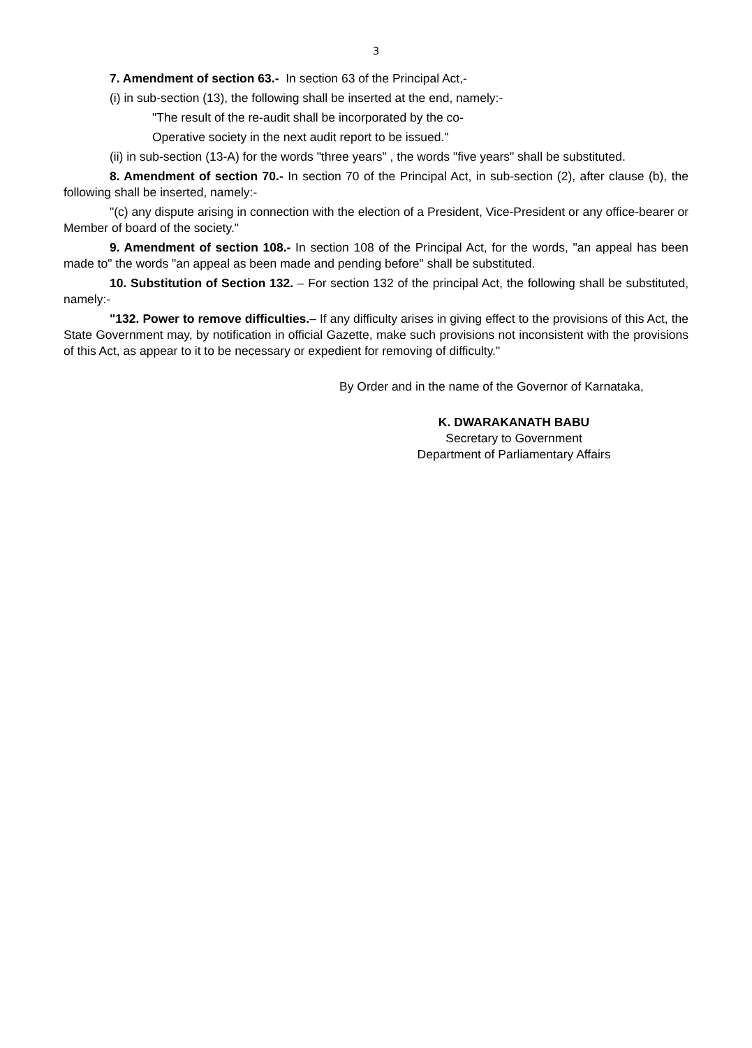3
7. Amendment of section 63.- In section 63 of the Principal Act,-
(i) in sub-section (13), the following shall be inserted at the end, namely:-
"The result of the re-audit shall be incorporated by the co-
Operative society in the next audit report to be issued."
(ii) in sub-section (13-A) for the words "three years" , the words "five years" shall be substituted.
8. Amendment of section 70.- In section 70 of the Principal Act, in sub-section (2), after clause (b), the following shall be inserted, namely:-
"(c) any dispute arising in connection with the election of a President, Vice-President or any office-bearer or Member of board of the society."
9. Amendment of section 108.- In section 108 of the Principal Act, for the words, "an appeal has been made to" the words "an appeal as been made and pending before" shall be substituted.
10. Substitution of Section 132. – For section 132 of the principal Act, the following shall be substituted, namely:-
"132. Power to remove difficulties.– If any difficulty arises in giving effect to the provisions of this Act, the State Government may, by notification in official Gazette, make such provisions not inconsistent with the provisions of this Act, as appear to it to be necessary or expedient for removing of difficulty."
By Order and in the name of the Governor of Karnataka,
K. DWARAKANATH BABU
Secretary to Government
Department of Parliamentary Affairs